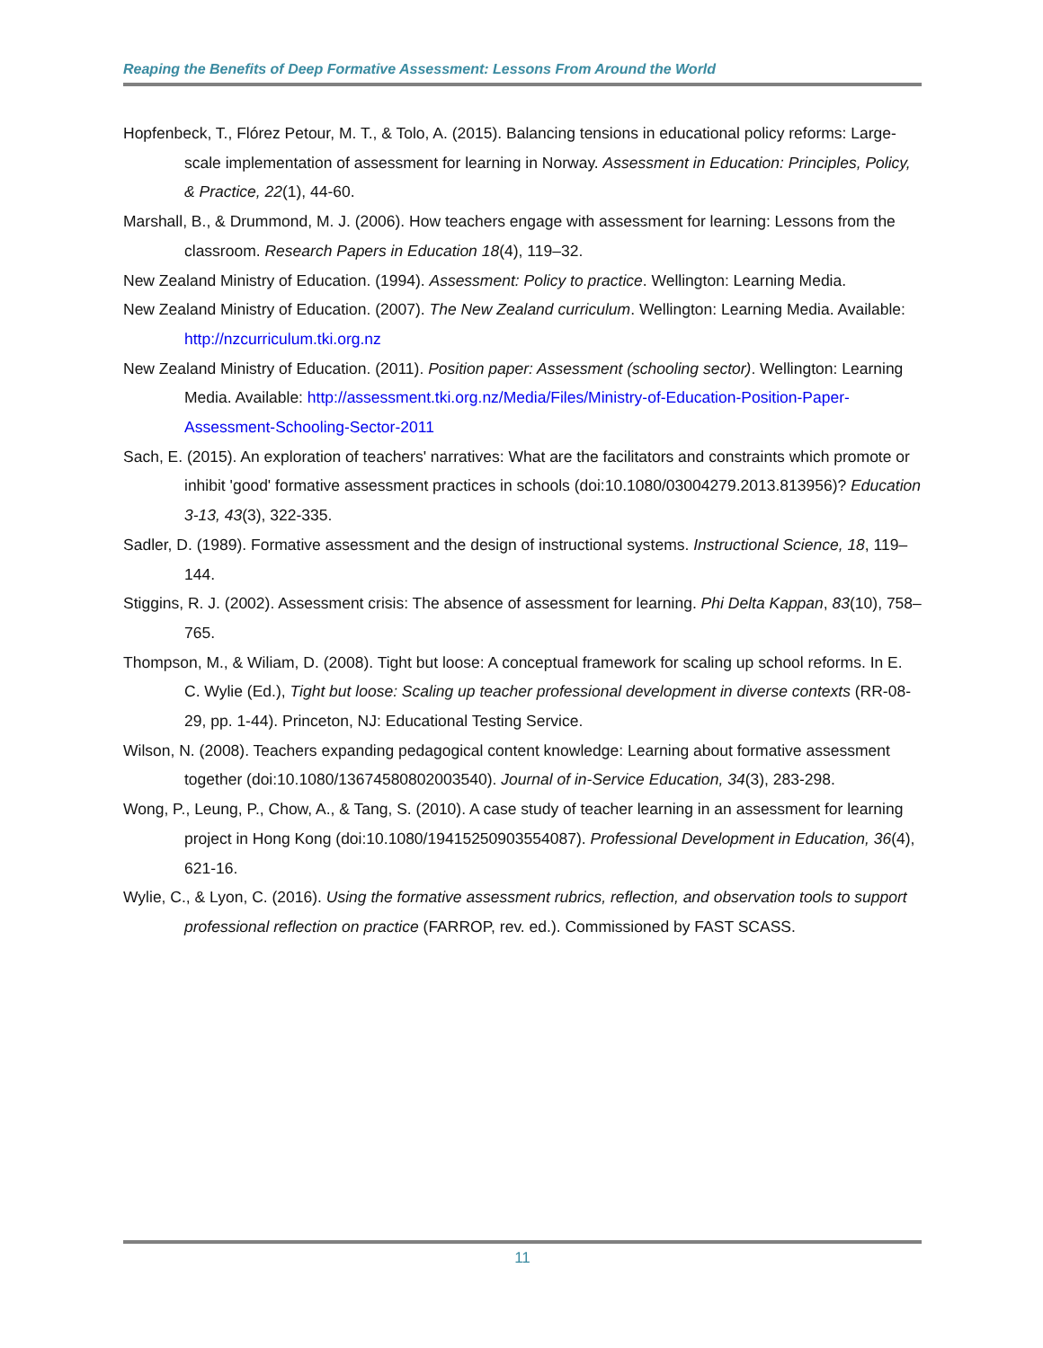Reaping the Benefits of Deep Formative Assessment: Lessons From Around the World
Hopfenbeck, T., Flórez Petour, M. T., & Tolo, A. (2015). Balancing tensions in educational policy reforms: Large-scale implementation of assessment for learning in Norway. Assessment in Education: Principles, Policy, & Practice, 22(1), 44-60.
Marshall, B., & Drummond, M. J. (2006). How teachers engage with assessment for learning: Lessons from the classroom. Research Papers in Education 18(4), 119–32.
New Zealand Ministry of Education. (1994). Assessment: Policy to practice. Wellington: Learning Media.
New Zealand Ministry of Education. (2007). The New Zealand curriculum. Wellington: Learning Media. Available: http://nzcurriculum.tki.org.nz
New Zealand Ministry of Education. (2011). Position paper: Assessment (schooling sector). Wellington: Learning Media. Available: http://assessment.tki.org.nz/Media/Files/Ministry-of-Education-Position-Paper-Assessment-Schooling-Sector-2011
Sach, E. (2015). An exploration of teachers' narratives: What are the facilitators and constraints which promote or inhibit 'good' formative assessment practices in schools (doi:10.1080/03004279.2013.813956)? Education 3-13, 43(3), 322-335.
Sadler, D. (1989). Formative assessment and the design of instructional systems. Instructional Science, 18, 119–144.
Stiggins, R. J. (2002). Assessment crisis: The absence of assessment for learning. Phi Delta Kappan, 83(10), 758–765.
Thompson, M., & Wiliam, D. (2008). Tight but loose: A conceptual framework for scaling up school reforms. In E. C. Wylie (Ed.), Tight but loose: Scaling up teacher professional development in diverse contexts (RR-08-29, pp. 1-44). Princeton, NJ: Educational Testing Service.
Wilson, N. (2008). Teachers expanding pedagogical content knowledge: Learning about formative assessment together (doi:10.1080/13674580802003540). Journal of in-Service Education, 34(3), 283-298.
Wong, P., Leung, P., Chow, A., & Tang, S. (2010). A case study of teacher learning in an assessment for learning project in Hong Kong (doi:10.1080/19415250903554087). Professional Development in Education, 36(4), 621-16.
Wylie, C., & Lyon, C. (2016). Using the formative assessment rubrics, reflection, and observation tools to support professional reflection on practice (FARROP, rev. ed.). Commissioned by FAST SCASS.
11